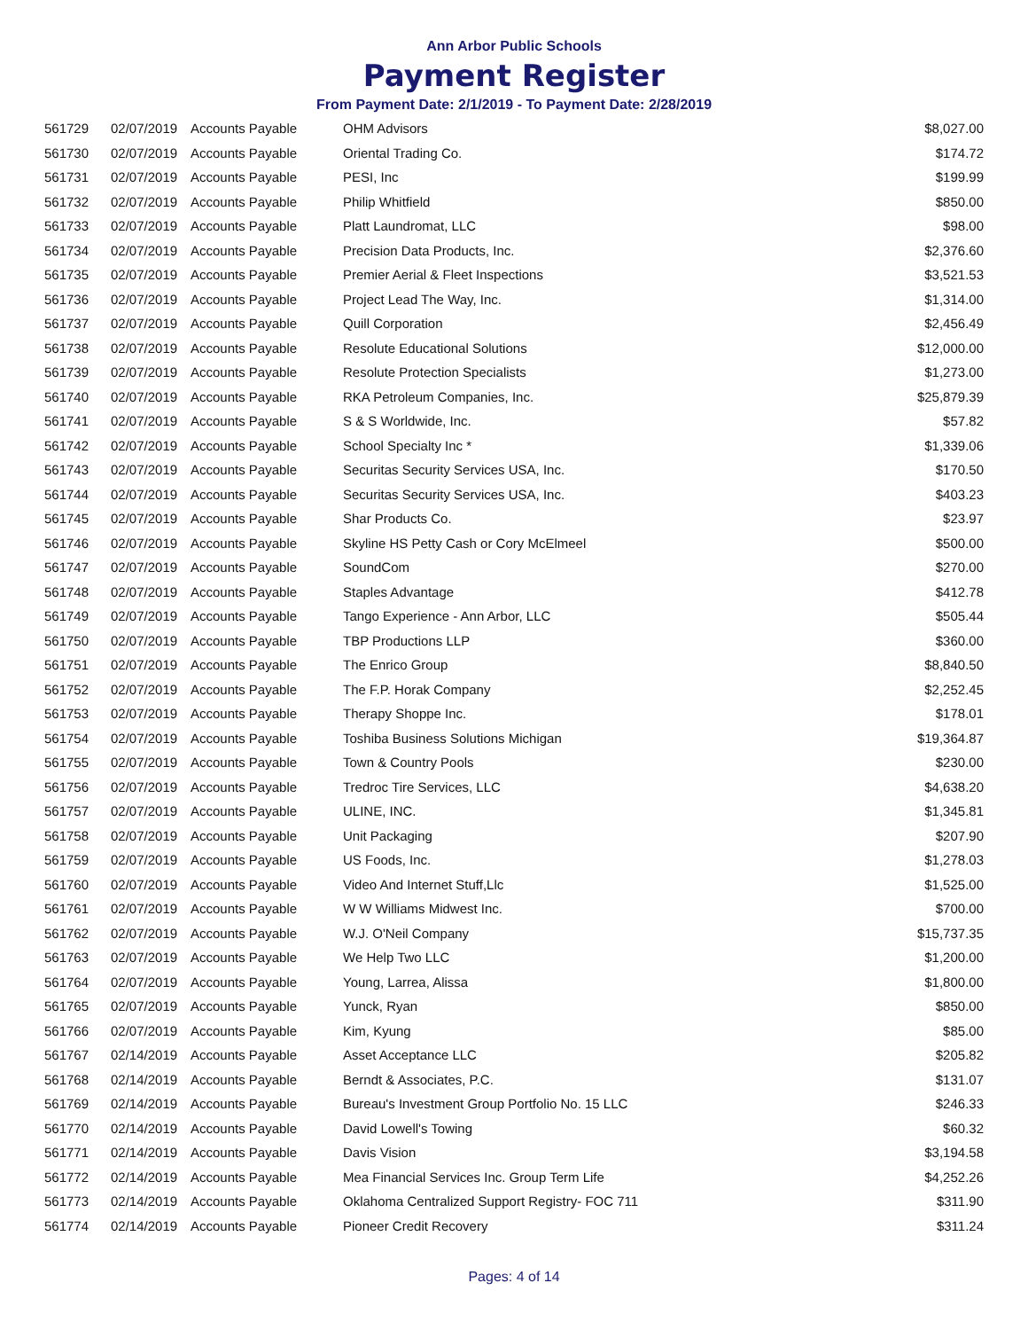Ann Arbor Public Schools
Payment Register
From Payment Date: 2/1/2019 - To Payment Date: 2/28/2019
| 561729 | 02/07/2019 | Accounts Payable | OHM Advisors | $8,027.00 |
| 561730 | 02/07/2019 | Accounts Payable | Oriental Trading Co. | $174.72 |
| 561731 | 02/07/2019 | Accounts Payable | PESI, Inc | $199.99 |
| 561732 | 02/07/2019 | Accounts Payable | Philip Whitfield | $850.00 |
| 561733 | 02/07/2019 | Accounts Payable | Platt Laundromat, LLC | $98.00 |
| 561734 | 02/07/2019 | Accounts Payable | Precision Data Products, Inc. | $2,376.60 |
| 561735 | 02/07/2019 | Accounts Payable | Premier Aerial & Fleet Inspections | $3,521.53 |
| 561736 | 02/07/2019 | Accounts Payable | Project Lead The Way, Inc. | $1,314.00 |
| 561737 | 02/07/2019 | Accounts Payable | Quill Corporation | $2,456.49 |
| 561738 | 02/07/2019 | Accounts Payable | Resolute Educational Solutions | $12,000.00 |
| 561739 | 02/07/2019 | Accounts Payable | Resolute Protection Specialists | $1,273.00 |
| 561740 | 02/07/2019 | Accounts Payable | RKA Petroleum Companies, Inc. | $25,879.39 |
| 561741 | 02/07/2019 | Accounts Payable | S & S Worldwide, Inc. | $57.82 |
| 561742 | 02/07/2019 | Accounts Payable | School Specialty Inc * | $1,339.06 |
| 561743 | 02/07/2019 | Accounts Payable | Securitas Security Services USA, Inc. | $170.50 |
| 561744 | 02/07/2019 | Accounts Payable | Securitas Security Services USA, Inc. | $403.23 |
| 561745 | 02/07/2019 | Accounts Payable | Shar Products Co. | $23.97 |
| 561746 | 02/07/2019 | Accounts Payable | Skyline HS Petty Cash or Cory McElmeel | $500.00 |
| 561747 | 02/07/2019 | Accounts Payable | SoundCom | $270.00 |
| 561748 | 02/07/2019 | Accounts Payable | Staples Advantage | $412.78 |
| 561749 | 02/07/2019 | Accounts Payable | Tango Experience - Ann Arbor, LLC | $505.44 |
| 561750 | 02/07/2019 | Accounts Payable | TBP Productions LLP | $360.00 |
| 561751 | 02/07/2019 | Accounts Payable | The Enrico Group | $8,840.50 |
| 561752 | 02/07/2019 | Accounts Payable | The F.P. Horak Company | $2,252.45 |
| 561753 | 02/07/2019 | Accounts Payable | Therapy Shoppe Inc. | $178.01 |
| 561754 | 02/07/2019 | Accounts Payable | Toshiba Business Solutions Michigan | $19,364.87 |
| 561755 | 02/07/2019 | Accounts Payable | Town & Country Pools | $230.00 |
| 561756 | 02/07/2019 | Accounts Payable | Tredroc Tire Services, LLC | $4,638.20 |
| 561757 | 02/07/2019 | Accounts Payable | ULINE, INC. | $1,345.81 |
| 561758 | 02/07/2019 | Accounts Payable | Unit Packaging | $207.90 |
| 561759 | 02/07/2019 | Accounts Payable | US Foods, Inc. | $1,278.03 |
| 561760 | 02/07/2019 | Accounts Payable | Video And Internet Stuff,Llc | $1,525.00 |
| 561761 | 02/07/2019 | Accounts Payable | W W Williams Midwest Inc. | $700.00 |
| 561762 | 02/07/2019 | Accounts Payable | W.J. O'Neil Company | $15,737.35 |
| 561763 | 02/07/2019 | Accounts Payable | We Help Two LLC | $1,200.00 |
| 561764 | 02/07/2019 | Accounts Payable | Young, Larrea, Alissa | $1,800.00 |
| 561765 | 02/07/2019 | Accounts Payable | Yunck, Ryan | $850.00 |
| 561766 | 02/07/2019 | Accounts Payable | Kim, Kyung | $85.00 |
| 561767 | 02/14/2019 | Accounts Payable | Asset Acceptance LLC | $205.82 |
| 561768 | 02/14/2019 | Accounts Payable | Berndt & Associates, P.C. | $131.07 |
| 561769 | 02/14/2019 | Accounts Payable | Bureau's Investment Group Portfolio No. 15 LLC | $246.33 |
| 561770 | 02/14/2019 | Accounts Payable | David Lowell's Towing | $60.32 |
| 561771 | 02/14/2019 | Accounts Payable | Davis Vision | $3,194.58 |
| 561772 | 02/14/2019 | Accounts Payable | Mea Financial Services Inc. Group Term Life | $4,252.26 |
| 561773 | 02/14/2019 | Accounts Payable | Oklahoma Centralized Support Registry- FOC 711 | $311.90 |
| 561774 | 02/14/2019 | Accounts Payable | Pioneer Credit Recovery | $311.24 |
Pages: 4 of 14